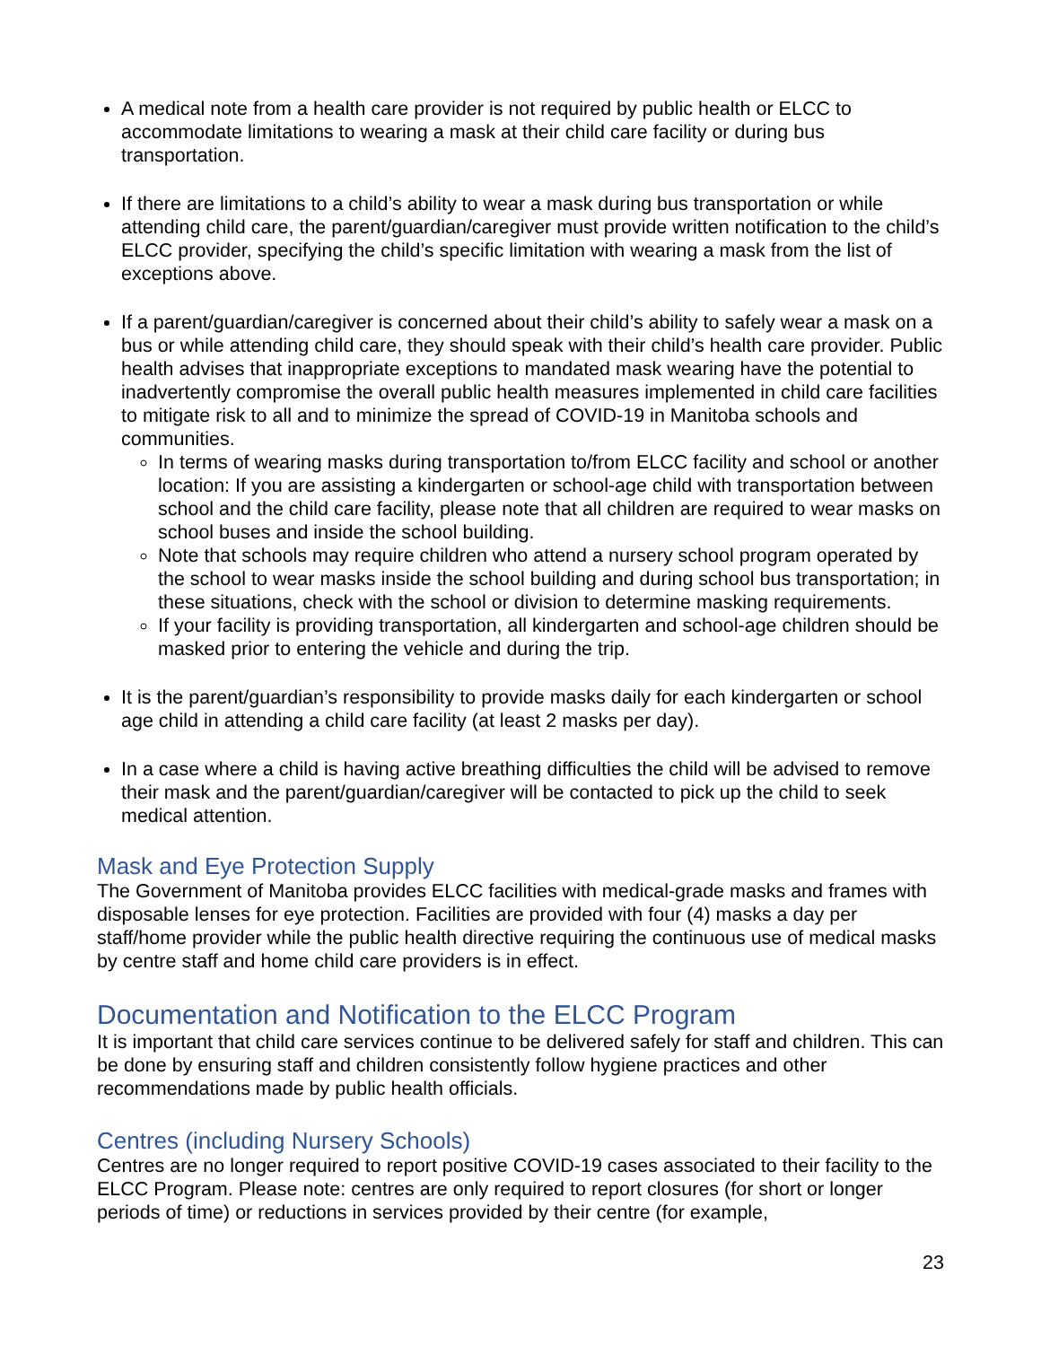A medical note from a health care provider is not required by public health or ELCC to accommodate limitations to wearing a mask at their child care facility or during bus transportation.
If there are limitations to a child’s ability to wear a mask during bus transportation or while attending child care, the parent/guardian/caregiver must provide written notification to the child’s ELCC provider, specifying the child’s specific limitation with wearing a mask from the list of exceptions above.
If a parent/guardian/caregiver is concerned about their child’s ability to safely wear a mask on a bus or while attending child care, they should speak with their child’s health care provider. Public health advises that inappropriate exceptions to mandated mask wearing have the potential to inadvertently compromise the overall public health measures implemented in child care facilities to mitigate risk to all and to minimize the spread of COVID-19 in Manitoba schools and communities.
In terms of wearing masks during transportation to/from ELCC facility and school or another location: If you are assisting a kindergarten or school-age child with transportation between school and the child care facility, please note that all children are required to wear masks on school buses and inside the school building.
Note that schools may require children who attend a nursery school program operated by the school to wear masks inside the school building and during school bus transportation; in these situations, check with the school or division to determine masking requirements.
If your facility is providing transportation, all kindergarten and school-age children should be masked prior to entering the vehicle and during the trip.
It is the parent/guardian’s responsibility to provide masks daily for each kindergarten or school age child in attending a child care facility (at least 2 masks per day).
In a case where a child is having active breathing difficulties the child will be advised to remove their mask and the parent/guardian/caregiver will be contacted to pick up the child to seek medical attention.
Mask and Eye Protection Supply
The Government of Manitoba provides ELCC facilities with medical-grade masks and frames with disposable lenses for eye protection. Facilities are provided with four (4) masks a day per staff/home provider while the public health directive requiring the continuous use of medical masks by centre staff and home child care providers is in effect.
Documentation and Notification to the ELCC Program
It is important that child care services continue to be delivered safely for staff and children. This can be done by ensuring staff and children consistently follow hygiene practices and other recommendations made by public health officials.
Centres (including Nursery Schools)
Centres are no longer required to report positive COVID-19 cases associated to their facility to the ELCC Program. Please note: centres are only required to report closures (for short or longer periods of time) or reductions in services provided by their centre (for example,
23